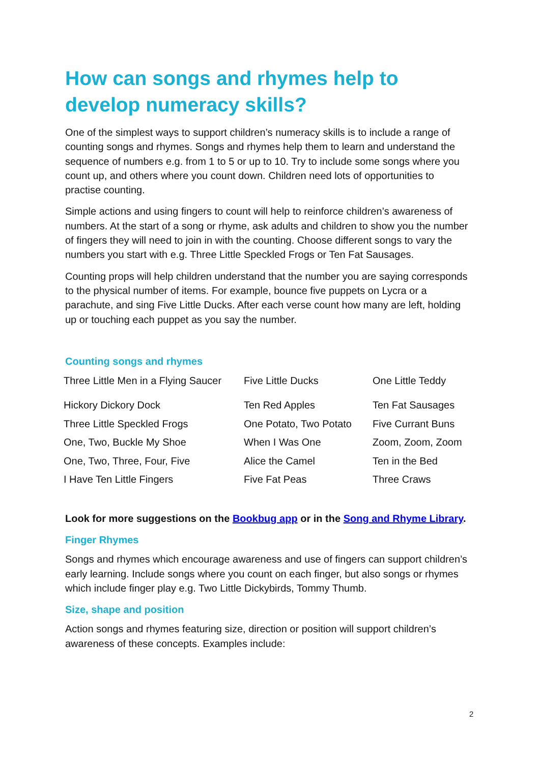How can songs and rhymes help to develop numeracy skills?
One of the simplest ways to support children’s numeracy skills is to include a range of counting songs and rhymes. Songs and rhymes help them to learn and understand the sequence of numbers e.g. from 1 to 5 or up to 10. Try to include some songs where you count up, and others where you count down. Children need lots of opportunities to practise counting.
Simple actions and using fingers to count will help to reinforce children’s awareness of numbers. At the start of a song or rhyme, ask adults and children to show you the number of fingers they will need to join in with the counting. Choose different songs to vary the numbers you start with e.g. Three Little Speckled Frogs or Ten Fat Sausages.
Counting props will help children understand that the number you are saying corresponds to the physical number of items. For example, bounce five puppets on Lycra or a parachute, and sing Five Little Ducks. After each verse count how many are left, holding up or touching each puppet as you say the number.
Counting songs and rhymes
| Three Little Men in a Flying Saucer | Five Little Ducks | One Little Teddy |
| Hickory Dickory Dock | Ten Red Apples | Ten Fat Sausages |
| Three Little Speckled Frogs | One Potato, Two Potato | Five Currant Buns |
| One, Two, Buckle My Shoe | When I Was One | Zoom, Zoom, Zoom |
| One, Two, Three, Four, Five | Alice the Camel | Ten in the Bed |
| I Have Ten Little Fingers | Five Fat Peas | Three Craws |
Look for more suggestions on the Bookbug app or in the Song and Rhyme Library.
Finger Rhymes
Songs and rhymes which encourage awareness and use of fingers can support children’s early learning. Include songs where you count on each finger, but also songs or rhymes which include finger play e.g. Two Little Dickybirds, Tommy Thumb.
Size, shape and position
Action songs and rhymes featuring size, direction or position will support children’s awareness of these concepts. Examples include:
2